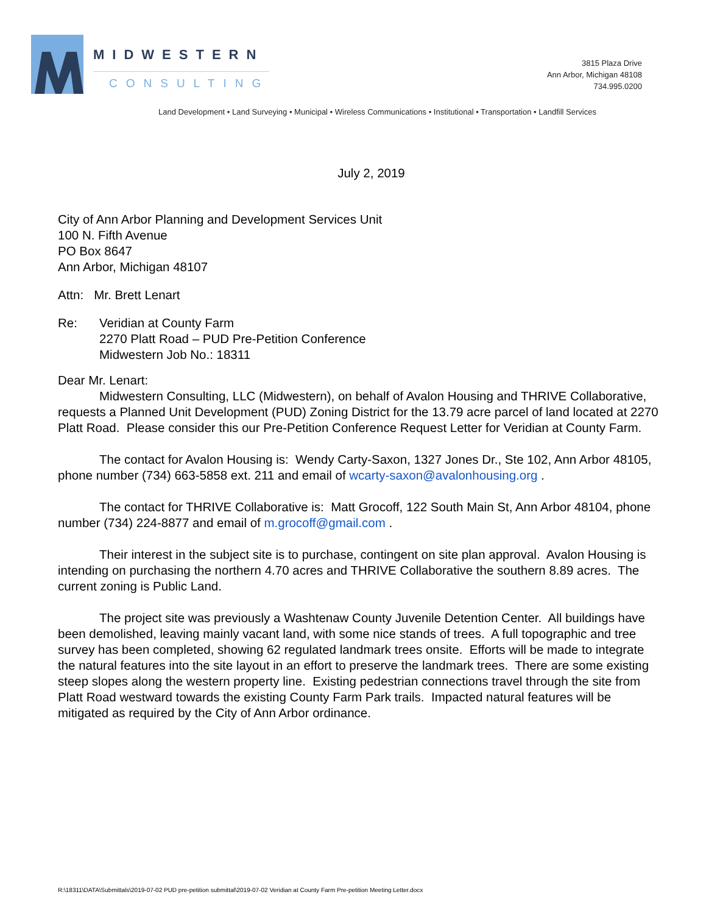MIDWESTERN
CONSULTING
3815 Plaza Drive
Ann Arbor, Michigan 48108
734.995.0200
Land Development • Land Surveying • Municipal • Wireless Communications • Institutional • Transportation • Landfill Services
July 2, 2019
City of Ann Arbor Planning and Development Services Unit
100 N. Fifth Avenue
PO Box 8647
Ann Arbor, Michigan 48107
Attn: Mr. Brett Lenart
Re: Veridian at County Farm
2270 Platt Road – PUD Pre-Petition Conference
Midwestern Job No.: 18311
Dear Mr. Lenart:
Midwestern Consulting, LLC (Midwestern), on behalf of Avalon Housing and THRIVE Collaborative, requests a Planned Unit Development (PUD) Zoning District for the 13.79 acre parcel of land located at 2270 Platt Road. Please consider this our Pre-Petition Conference Request Letter for Veridian at County Farm.
The contact for Avalon Housing is: Wendy Carty-Saxon, 1327 Jones Dr., Ste 102, Ann Arbor 48105, phone number (734) 663-5858 ext. 211 and email of wcarty-saxon@avalonhousing.org .
The contact for THRIVE Collaborative is: Matt Grocoff, 122 South Main St, Ann Arbor 48104, phone number (734) 224-8877 and email of m.grocoff@gmail.com .
Their interest in the subject site is to purchase, contingent on site plan approval. Avalon Housing is intending on purchasing the northern 4.70 acres and THRIVE Collaborative the southern 8.89 acres. The current zoning is Public Land.
The project site was previously a Washtenaw County Juvenile Detention Center. All buildings have been demolished, leaving mainly vacant land, with some nice stands of trees. A full topographic and tree survey has been completed, showing 62 regulated landmark trees onsite. Efforts will be made to integrate the natural features into the site layout in an effort to preserve the landmark trees. There are some existing steep slopes along the western property line. Existing pedestrian connections travel through the site from Platt Road westward towards the existing County Farm Park trails. Impacted natural features will be mitigated as required by the City of Ann Arbor ordinance.
R:\18311\DATA\Submittals\2019-07-02 PUD pre-petition submittal\2019-07-02 Veridian at County Farm Pre-petition Meeting Letter.docx